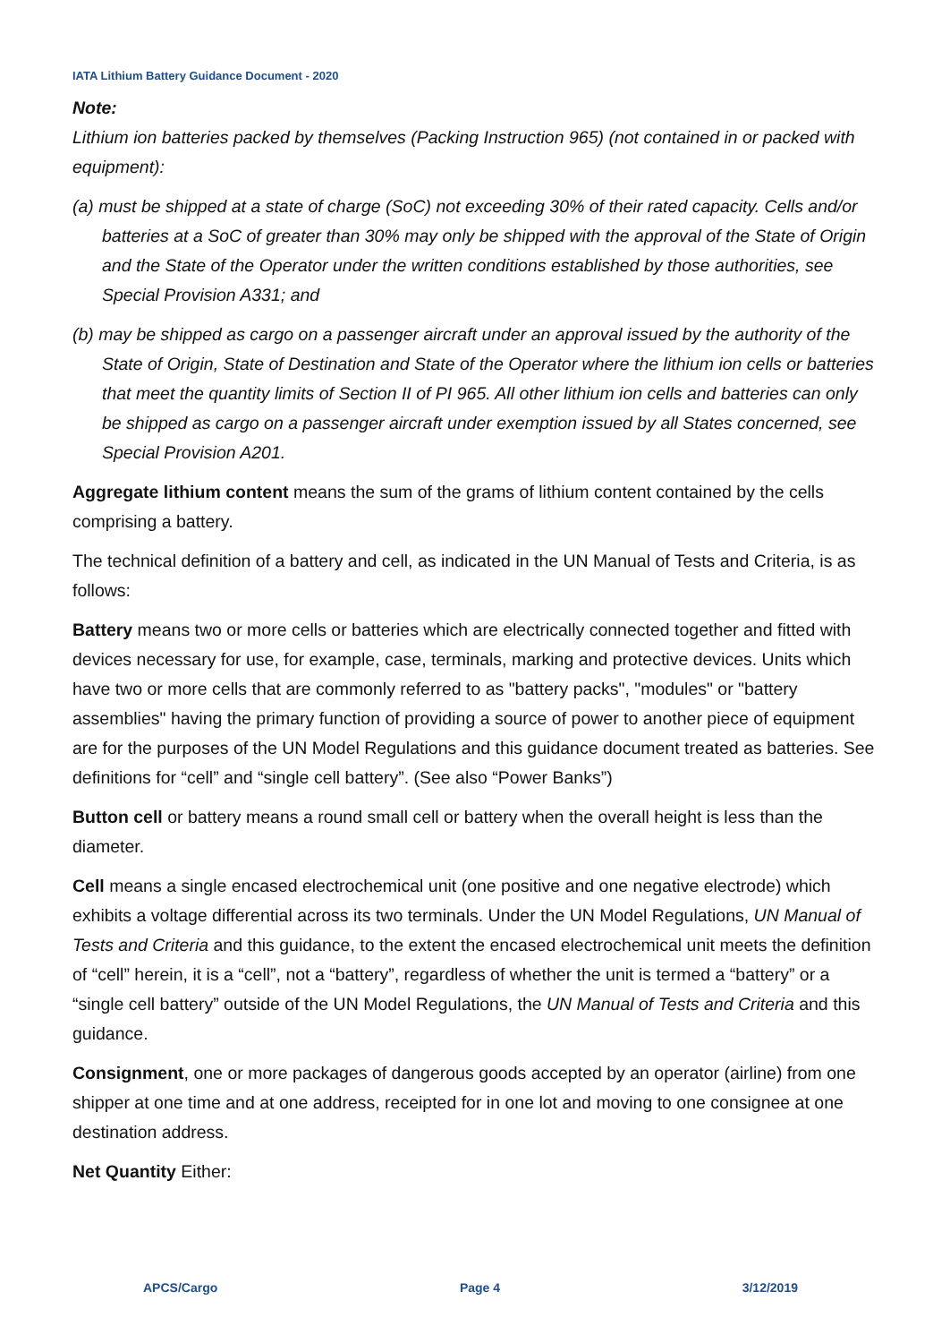IATA Lithium Battery Guidance Document - 2020
Note:
Lithium ion batteries packed by themselves (Packing Instruction 965) (not contained in or packed with equipment):
(a) must be shipped at a state of charge (SoC) not exceeding 30% of their rated capacity. Cells and/or batteries at a SoC of greater than 30% may only be shipped with the approval of the State of Origin and the State of the Operator under the written conditions established by those authorities, see Special Provision A331; and
(b) may be shipped as cargo on a passenger aircraft under an approval issued by the authority of the State of Origin, State of Destination and State of the Operator where the lithium ion cells or batteries that meet the quantity limits of Section II of PI 965. All other lithium ion cells and batteries can only be shipped as cargo on a passenger aircraft under exemption issued by all States concerned, see Special Provision A201.
Aggregate lithium content means the sum of the grams of lithium content contained by the cells comprising a battery.
The technical definition of a battery and cell, as indicated in the UN Manual of Tests and Criteria, is as follows:
Battery means two or more cells or batteries which are electrically connected together and fitted with devices necessary for use, for example, case, terminals, marking and protective devices. Units which have two or more cells that are commonly referred to as "battery packs", "modules" or "battery assemblies" having the primary function of providing a source of power to another piece of equipment are for the purposes of the UN Model Regulations and this guidance document treated as batteries. See definitions for “cell” and “single cell battery”. (See also “Power Banks”)
Button cell or battery means a round small cell or battery when the overall height is less than the diameter.
Cell means a single encased electrochemical unit (one positive and one negative electrode) which exhibits a voltage differential across its two terminals. Under the UN Model Regulations, UN Manual of Tests and Criteria and this guidance, to the extent the encased electrochemical unit meets the definition of “cell” herein, it is a “cell”, not a “battery”, regardless of whether the unit is termed a “battery” or a “single cell battery” outside of the UN Model Regulations, the UN Manual of Tests and Criteria and this guidance.
Consignment, one or more packages of dangerous goods accepted by an operator (airline) from one shipper at one time and at one address, receipted for in one lot and moving to one consignee at one destination address.
Net Quantity Either:
APCS/Cargo Page 4 3/12/2019